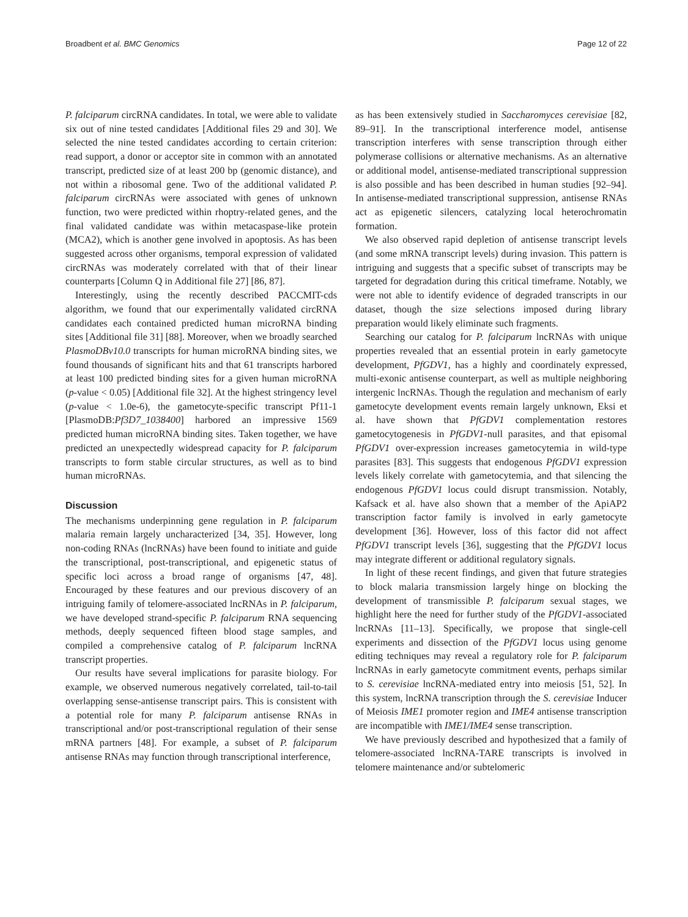Broadbent et al. BMC Genomics Page 12 of 22
P. falciparum circRNA candidates. In total, we were able to validate six out of nine tested candidates [Additional files 29 and 30]. We selected the nine tested candidates according to certain criterion: read support, a donor or acceptor site in common with an annotated transcript, predicted size of at least 200 bp (genomic distance), and not within a ribosomal gene. Two of the additional validated P. falciparum circRNAs were associated with genes of unknown function, two were predicted within rhoptry-related genes, and the final validated candidate was within metacaspase-like protein (MCA2), which is another gene involved in apoptosis. As has been suggested across other organisms, temporal expression of validated circRNAs was moderately correlated with that of their linear counterparts [Column Q in Additional file 27] [86, 87].
Interestingly, using the recently described PACCMIT-cds algorithm, we found that our experimentally validated circRNA candidates each contained predicted human microRNA binding sites [Additional file 31] [88]. Moreover, when we broadly searched PlasmoDBv10.0 transcripts for human microRNA binding sites, we found thousands of significant hits and that 61 transcripts harbored at least 100 predicted binding sites for a given human microRNA (p-value < 0.05) [Additional file 32]. At the highest stringency level (p-value < 1.0e-6), the gametocyte-specific transcript Pf11-1 [PlasmoDB:Pf3D7_1038400] harbored an impressive 1569 predicted human microRNA binding sites. Taken together, we have predicted an unexpectedly widespread capacity for P. falciparum transcripts to form stable circular structures, as well as to bind human microRNAs.
Discussion
The mechanisms underpinning gene regulation in P. falciparum malaria remain largely uncharacterized [34, 35]. However, long non-coding RNAs (lncRNAs) have been found to initiate and guide the transcriptional, post-transcriptional, and epigenetic status of specific loci across a broad range of organisms [47, 48]. Encouraged by these features and our previous discovery of an intriguing family of telomere-associated lncRNAs in P. falciparum, we have developed strand-specific P. falciparum RNA sequencing methods, deeply sequenced fifteen blood stage samples, and compiled a comprehensive catalog of P. falciparum lncRNA transcript properties.
Our results have several implications for parasite biology. For example, we observed numerous negatively correlated, tail-to-tail overlapping sense-antisense transcript pairs. This is consistent with a potential role for many P. falciparum antisense RNAs in transcriptional and/or post-transcriptional regulation of their sense mRNA partners [48]. For example, a subset of P. falciparum antisense RNAs may function through transcriptional interference,
as has been extensively studied in Saccharomyces cerevisiae [82, 89–91]. In the transcriptional interference model, antisense transcription interferes with sense transcription through either polymerase collisions or alternative mechanisms. As an alternative or additional model, antisense-mediated transcriptional suppression is also possible and has been described in human studies [92–94]. In antisense-mediated transcriptional suppression, antisense RNAs act as epigenetic silencers, catalyzing local heterochromatin formation.
We also observed rapid depletion of antisense transcript levels (and some mRNA transcript levels) during invasion. This pattern is intriguing and suggests that a specific subset of transcripts may be targeted for degradation during this critical timeframe. Notably, we were not able to identify evidence of degraded transcripts in our dataset, though the size selections imposed during library preparation would likely eliminate such fragments.
Searching our catalog for P. falciparum lncRNAs with unique properties revealed that an essential protein in early gametocyte development, PfGDV1, has a highly and coordinately expressed, multi-exonic antisense counterpart, as well as multiple neighboring intergenic lncRNAs. Though the regulation and mechanism of early gametocyte development events remain largely unknown, Eksi et al. have shown that PfGDV1 complementation restores gametocytogenesis in PfGDV1-null parasites, and that episomal PfGDV1 over-expression increases gametocytemia in wild-type parasites [83]. This suggests that endogenous PfGDV1 expression levels likely correlate with gametocytemia, and that silencing the endogenous PfGDV1 locus could disrupt transmission. Notably, Kafsack et al. have also shown that a member of the ApiAP2 transcription factor family is involved in early gametocyte development [36]. However, loss of this factor did not affect PfGDV1 transcript levels [36], suggesting that the PfGDV1 locus may integrate different or additional regulatory signals.
In light of these recent findings, and given that future strategies to block malaria transmission largely hinge on blocking the development of transmissible P. falciparum sexual stages, we highlight here the need for further study of the PfGDV1-associated lncRNAs [11–13]. Specifically, we propose that single-cell experiments and dissection of the PfGDV1 locus using genome editing techniques may reveal a regulatory role for P. falciparum lncRNAs in early gametocyte commitment events, perhaps similar to S. cerevisiae lncRNA-mediated entry into meiosis [51, 52]. In this system, lncRNA transcription through the S. cerevisiae Inducer of Meiosis IME1 promoter region and IME4 antisense transcription are incompatible with IME1/IME4 sense transcription.
We have previously described and hypothesized that a family of telomere-associated lncRNA-TARE transcripts is involved in telomere maintenance and/or subtelomeric